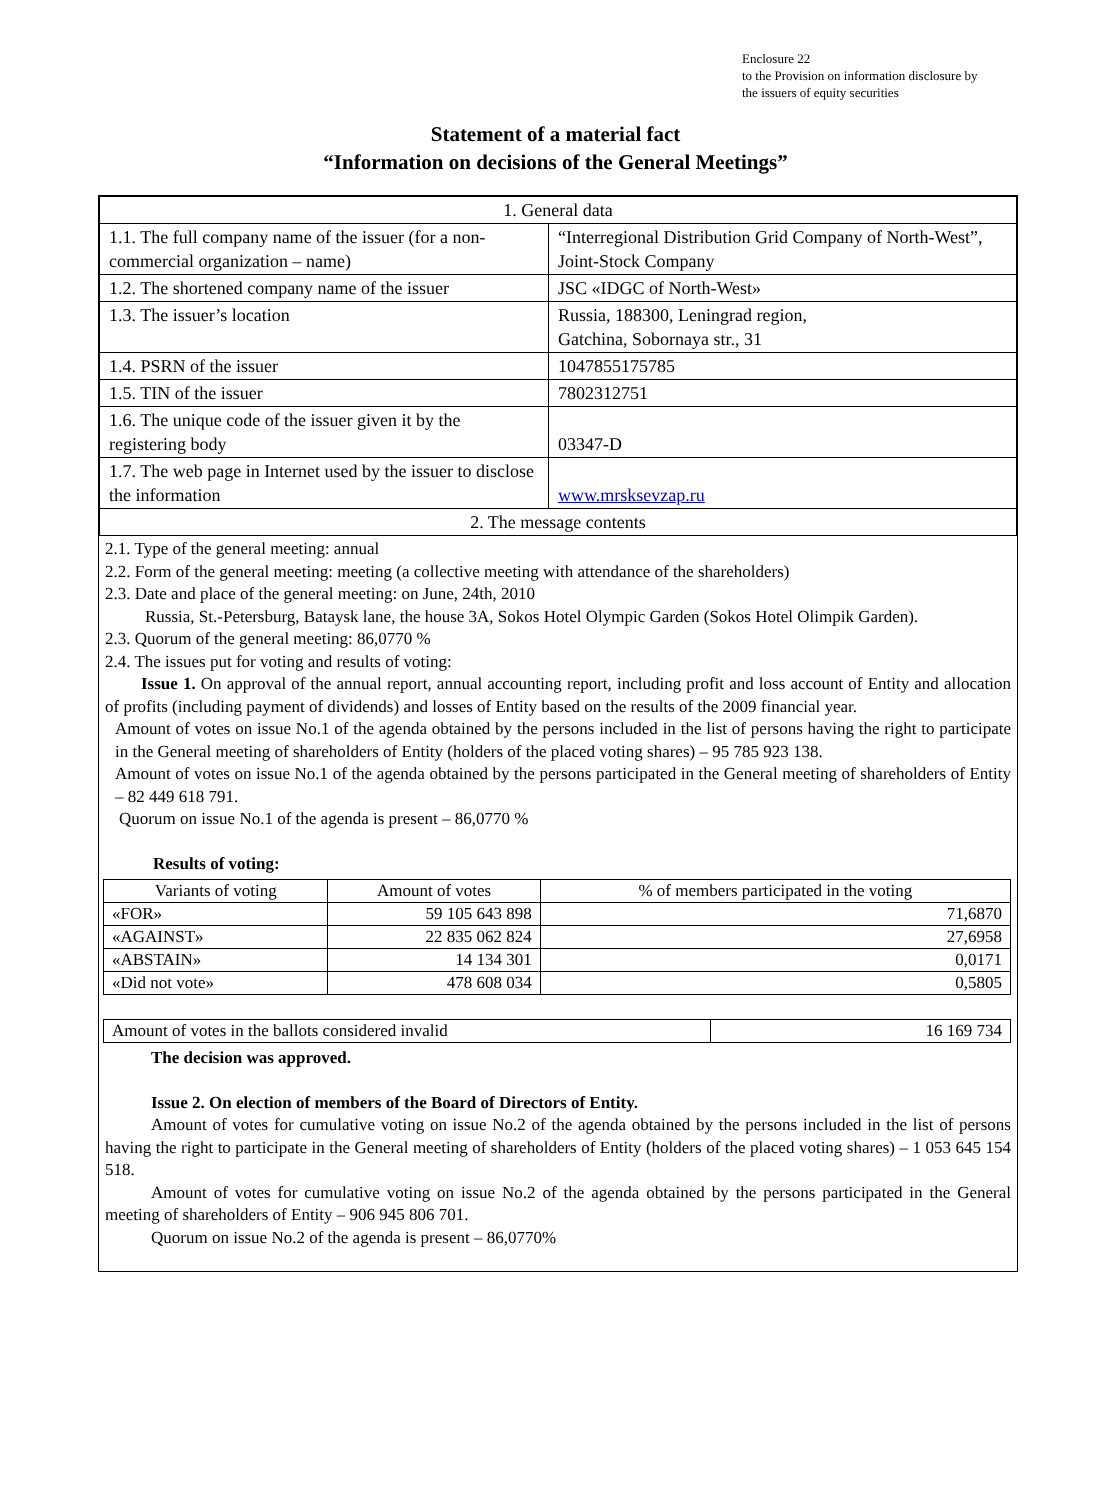Enclosure 22
to the Provision on information disclosure by
the issuers of equity securities
Statement of a material fact
“Information on decisions of the General Meetings”
| 1. General data | |
| 1.1. The full company name of the issuer (for a non-commercial organization – name) | “Interregional Distribution Grid Company of North-West”, Joint-Stock Company |
| 1.2. The shortened company name of the issuer | JSC «IDGC of North-West» |
| 1.3. The issuer’s location | Russia, 188300, Leningrad region, Gatchina, Sobornaya str., 31 |
| 1.4. PSRN of the issuer | 1047855175785 |
| 1.5. TIN of the issuer | 7802312751 |
| 1.6. The unique code of the issuer given it by the registering body | 03347-D |
| 1.7. The web page in Internet used by the issuer to disclose the information | www.mrsksevzap.ru |
| 2. The message contents | |
2.1. Type of the general meeting: annual
2.2. Form of the general meeting: meeting (a collective meeting with attendance of the shareholders)
2.3. Date and place of the general meeting: on June, 24th, 2010
Russia, St.-Petersburg, Bataysk lane, the house 3A, Sokos Hotel Olympic Garden (Sokos Hotel Olimpik Garden).
2.3. Quorum of the general meeting: 86,0770 %
2.4. The issues put for voting and results of voting:
Issue 1. On approval of the annual report, annual accounting report, including profit and loss account of Entity and allocation of profits (including payment of dividends) and losses of Entity based on the results of the 2009 financial year.
Amount of votes on issue No.1 of the agenda obtained by the persons included in the list of persons having the right to participate in the General meeting of shareholders of Entity (holders of the placed voting shares) – 95 785 923 138.
Amount of votes on issue No.1 of the agenda obtained by the persons participated in the General meeting of shareholders of Entity – 82 449 618 791.
Quorum on issue No.1 of the agenda is present – 86,0770 %
Results of voting:
| Variants of voting | Amount of votes | % of members participated in the voting |
| --- | --- | --- |
| «FOR» | 59 105 643 898 | 71,6870 |
| «AGAINST» | 22 835 062 824 | 27,6958 |
| «ABSTAIN» | 14 134 301 | 0,0171 |
| «Did not vote» | 478 608 034 | 0,5805 |
| Amount of votes in the ballots considered invalid | 16 169 734 |
The decision was approved.
Issue 2. On election of members of the Board of Directors of Entity.
Amount of votes for cumulative voting on issue No.2 of the agenda obtained by the persons included in the list of persons having the right to participate in the General meeting of shareholders of Entity (holders of the placed voting shares) – 1 053 645 154 518.
Amount of votes for cumulative voting on issue No.2 of the agenda obtained by the persons participated in the General meeting of shareholders of Entity – 906 945 806 701.
Quorum on issue No.2 of the agenda is present – 86,0770%